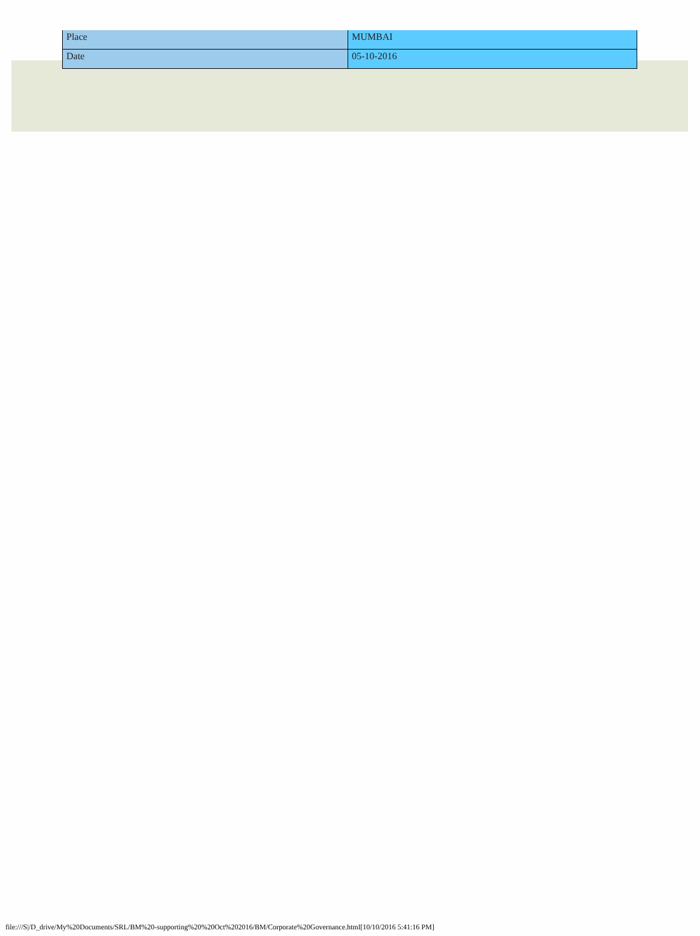| Place | MUMBAI |
| Date | 05-10-2016 |
file:///S|/D_drive/My%20Documents/SRL/BM%20-supporting%20%20Oct%202016/BM/Corporate%20Governance.html[10/10/2016 5:41:16 PM]